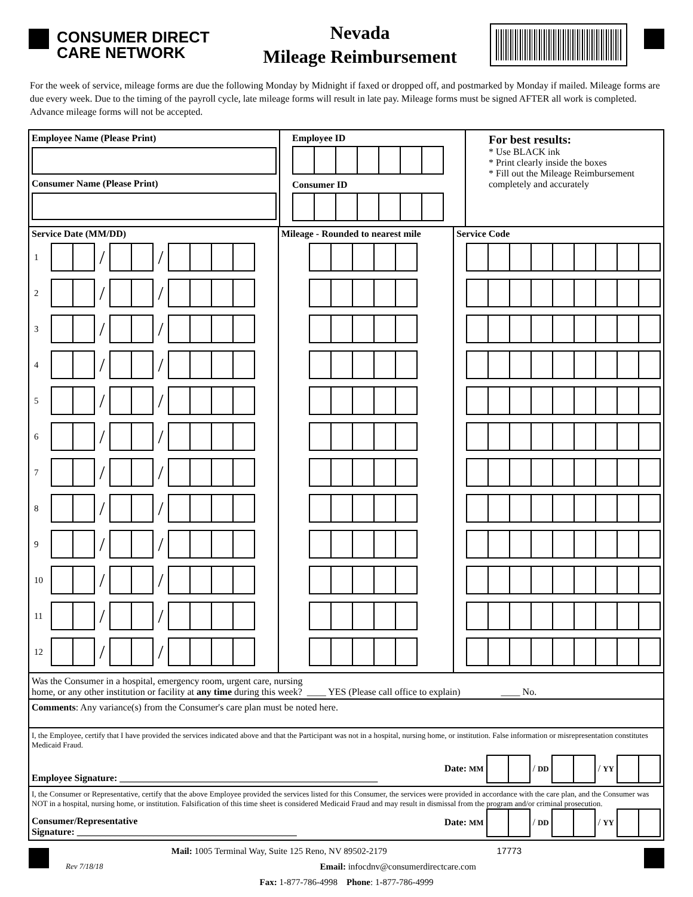CONSUMER DIRECT
CARE NETWORK
Nevada
Mileage Reimbursement
For the week of service, mileage forms are due the following Monday by Midnight if faxed or dropped off, and postmarked by Monday if mailed. Mileage forms are due every week. Due to the timing of the payroll cycle, late mileage forms will result in late pay. Mileage forms must be signed AFTER all work is completed. Advance mileage forms will not be accepted.
Employee Name (Please Print)
Consumer Name (Please Print)
Employee ID
Consumer ID
For best results:
* Use BLACK ink
* Print clearly inside the boxes
* Fill out the Mileage Reimbursement
completely and accurately
Service Date (MM/DD)
1 / /
2 / /
3 / /
4 / /
5 / /
6 / /
7 / /
8 / /
9 / /
10 / /
11 / /
12 / /
Mileage - Rounded to nearest mile
Service Code
Was the Consumer in a hospital, emergency room, urgent care, nursing
home, or any other institution or facility at any time during this week? ____ YES (Please call office to explain) ____ No.
Comments: Any variance(s) from the Consumer's care plan must be noted here.
I, the Employee, certify that I have provided the services indicated above and that the Participant was not in a hospital, nursing home, or institution. False information or misrepresentation constitutes Medicaid Fraud.
Employee Signature: ______________________________________________________ Date: MM / DD / YY
I, the Consumer or Representative, certify that the above Employee provided the services listed for this Consumer, the services were provided in accordance with the care plan, and the Consumer was NOT in a hospital, nursing home, or institution. Falsification of this time sheet is considered Medicaid Fraud and may result in dismissal from the program and/or criminal prosecution.
Consumer/Representative
Signature: ______________________________________________ Date: MM / DD / YY
Mail: 1005 Terminal Way, Suite 125 Reno, NV 89502-2179 17773
Rev 7/18/18 Email: infocdnv@consumerdirectcare.com
Fax: 1-877-786-4998 Phone: 1-877-786-4999